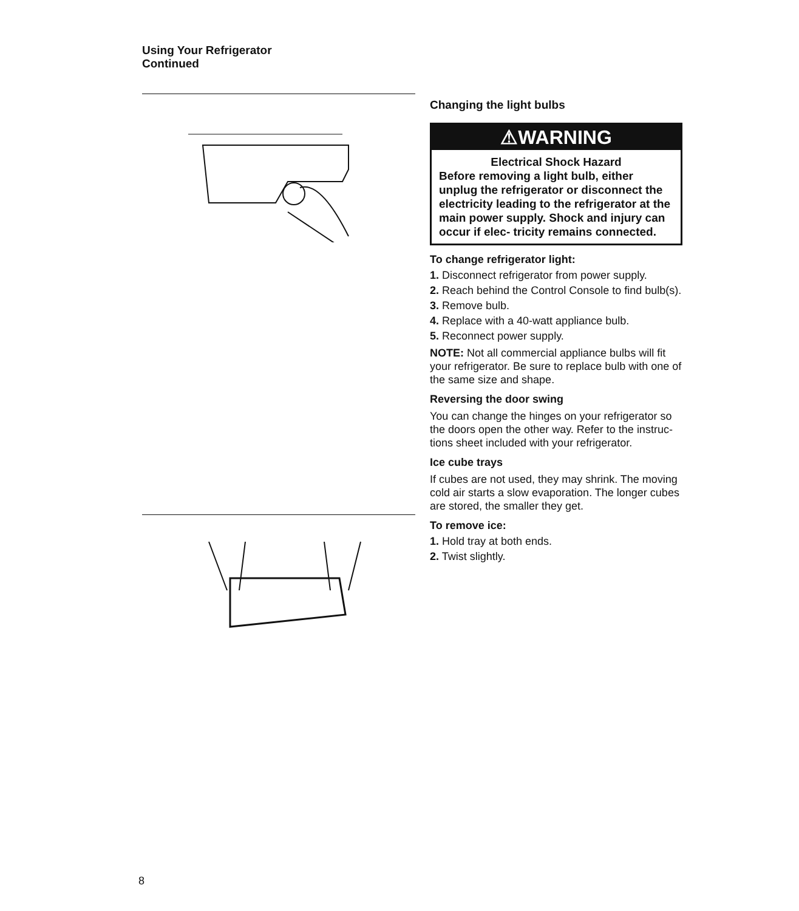Using Your Refrigerator
Continued
Changing the light bulbs
⚠WARNING
Electrical Shock Hazard
Before removing a light bulb, either unplug the refrigerator or disconnect the electricity leading to the refrigerator at the main power supply. Shock and injury can occur if elec- tricity remains connected.
To change refrigerator light:
1. Disconnect refrigerator from power supply.
2. Reach behind the Control Console to find bulb(s).
3. Remove bulb.
4. Replace with a 40-watt appliance bulb.
5. Reconnect power supply.
NOTE: Not all commercial appliance bulbs will fit your refrigerator. Be sure to replace bulb with one of the same size and shape.
Reversing the door swing
You can change the hinges on your refrigerator so the doors open the other way. Refer to the instruc- tions sheet included with your refrigerator.
Ice cube trays
If cubes are not used, they may shrink. The moving cold air starts a slow evaporation. The longer cubes are stored, the smaller they get.
To remove ice:
1. Hold tray at both ends.
2. Twist slightly.
8